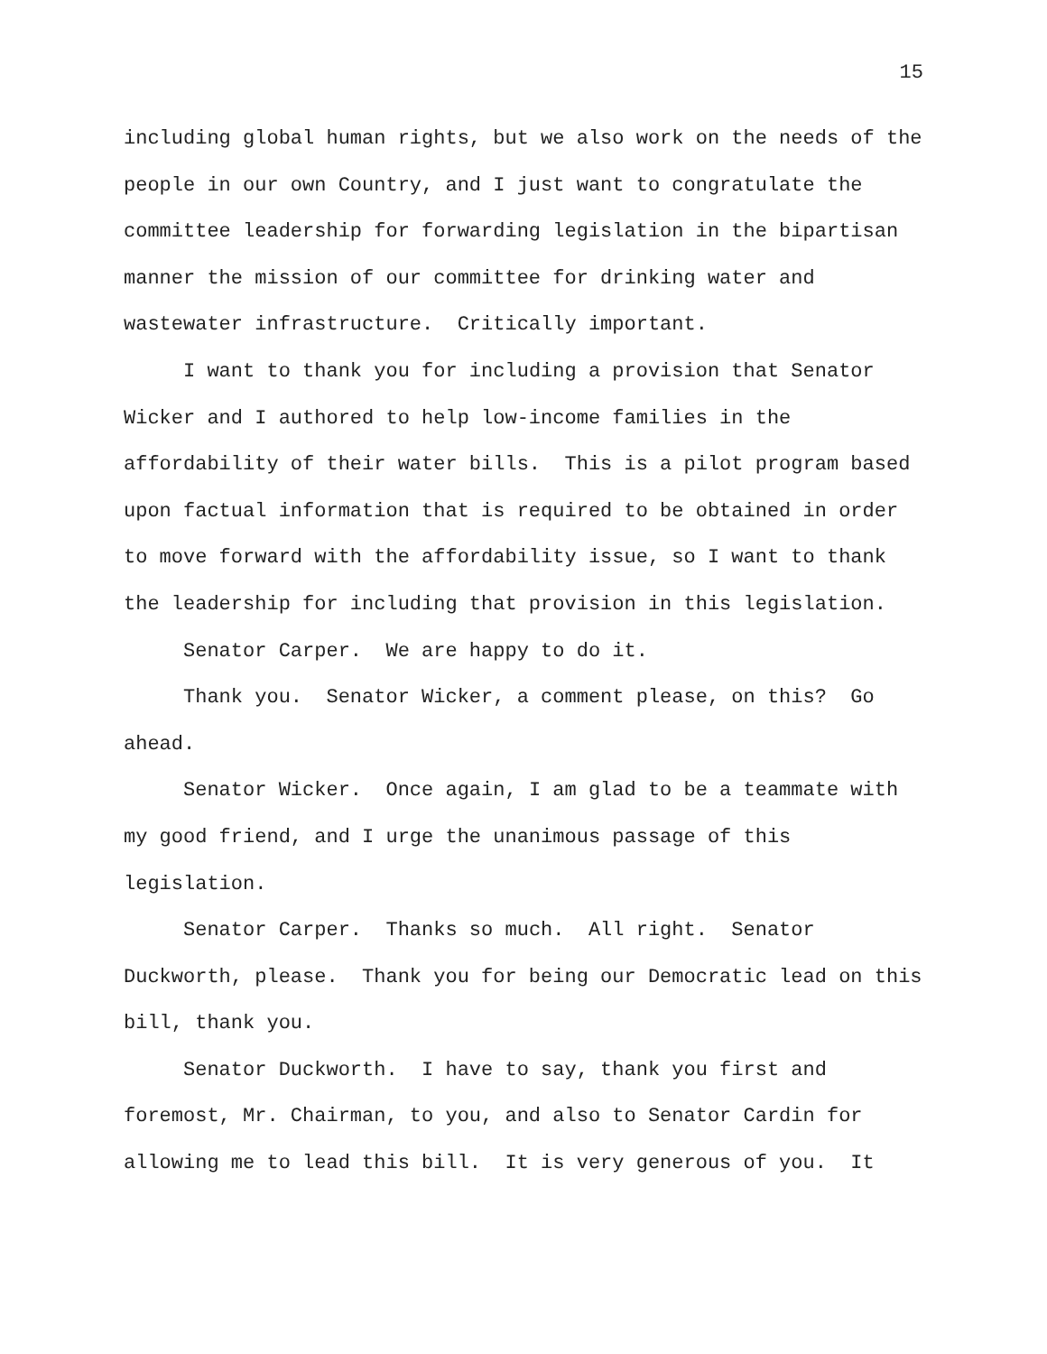15
including global human rights, but we also work on the needs of the people in our own Country, and I just want to congratulate the committee leadership for forwarding legislation in the bipartisan manner the mission of our committee for drinking water and wastewater infrastructure. Critically important.
I want to thank you for including a provision that Senator Wicker and I authored to help low-income families in the affordability of their water bills. This is a pilot program based upon factual information that is required to be obtained in order to move forward with the affordability issue, so I want to thank the leadership for including that provision in this legislation.
Senator Carper. We are happy to do it.
Thank you. Senator Wicker, a comment please, on this? Go ahead.
Senator Wicker. Once again, I am glad to be a teammate with my good friend, and I urge the unanimous passage of this legislation.
Senator Carper. Thanks so much. All right. Senator Duckworth, please. Thank you for being our Democratic lead on this bill, thank you.
Senator Duckworth. I have to say, thank you first and foremost, Mr. Chairman, to you, and also to Senator Cardin for allowing me to lead this bill. It is very generous of you. It